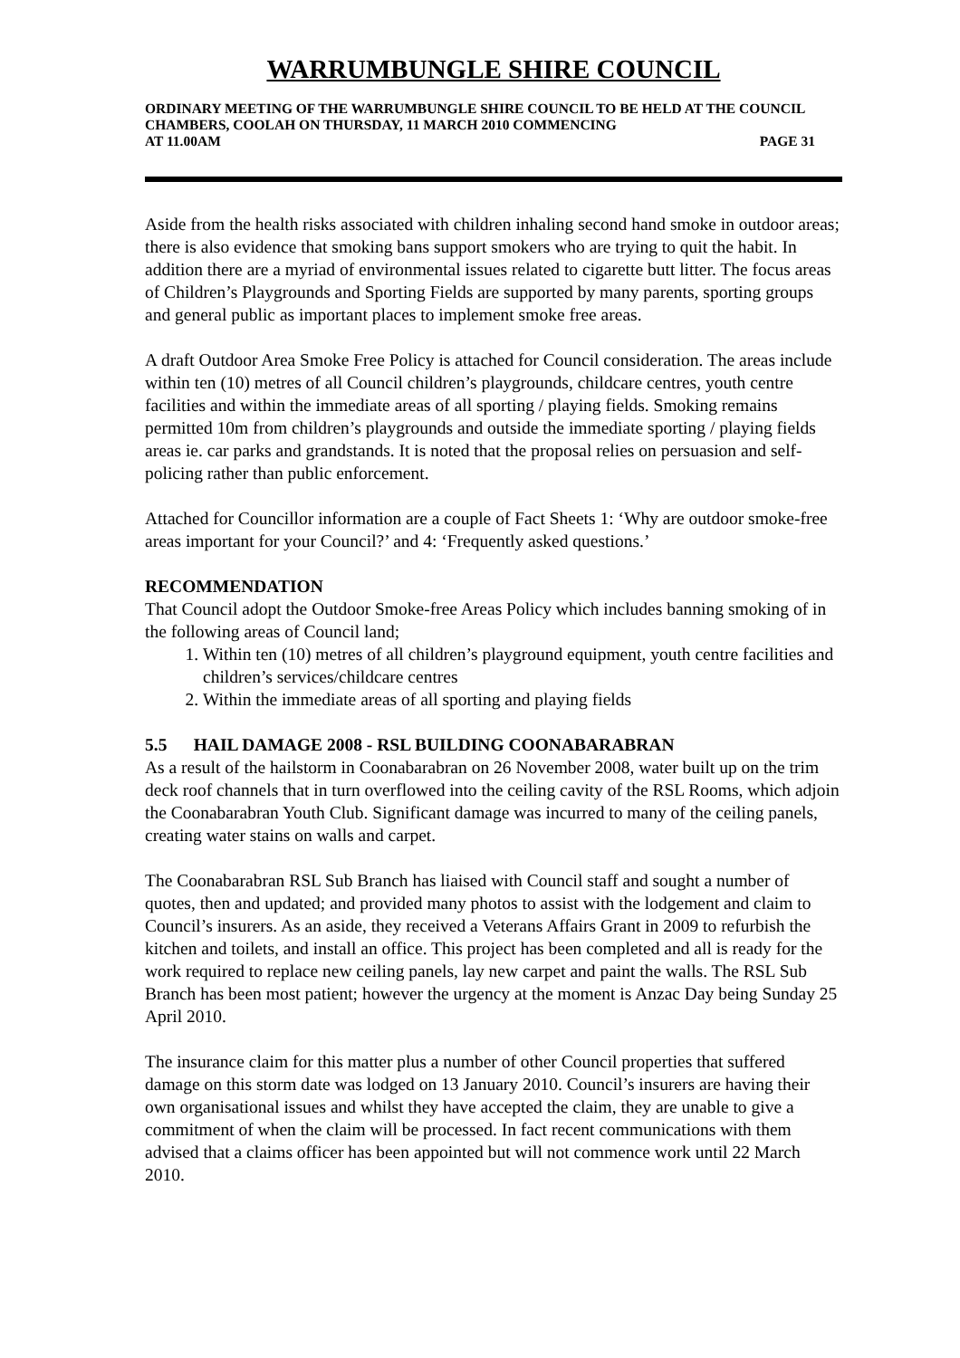WARRUMBUNGLE SHIRE COUNCIL
ORDINARY MEETING OF THE WARRUMBUNGLE SHIRE COUNCIL TO BE HELD AT THE COUNCIL CHAMBERS, COOLAH ON THURSDAY, 11 MARCH 2010 COMMENCING
AT 11.00AM PAGE 31
Aside from the health risks associated with children inhaling second hand smoke in outdoor areas; there is also evidence that smoking bans support smokers who are trying to quit the habit. In addition there are a myriad of environmental issues related to cigarette butt litter. The focus areas of Children’s Playgrounds and Sporting Fields are supported by many parents, sporting groups and general public as important places to implement smoke free areas.
A draft Outdoor Area Smoke Free Policy is attached for Council consideration. The areas include within ten (10) metres of all Council children’s playgrounds, childcare centres, youth centre facilities and within the immediate areas of all sporting / playing fields. Smoking remains permitted 10m from children’s playgrounds and outside the immediate sporting / playing fields areas ie. car parks and grandstands. It is noted that the proposal relies on persuasion and self-policing rather than public enforcement.
Attached for Councillor information are a couple of Fact Sheets 1: ‘Why are outdoor smoke-free areas important for your Council?’ and 4: ‘Frequently asked questions.’
RECOMMENDATION
That Council adopt the Outdoor Smoke-free Areas Policy which includes banning smoking of in the following areas of Council land;
1. Within ten (10) metres of all children’s playground equipment, youth centre facilities and children’s services/childcare centres
2. Within the immediate areas of all sporting and playing fields
5.5 HAIL DAMAGE 2008 - RSL BUILDING COONABARABRAN
As a result of the hailstorm in Coonabarabran on 26 November 2008, water built up on the trim deck roof channels that in turn overflowed into the ceiling cavity of the RSL Rooms, which adjoin the Coonabarabran Youth Club. Significant damage was incurred to many of the ceiling panels, creating water stains on walls and carpet.
The Coonabarabran RSL Sub Branch has liaised with Council staff and sought a number of quotes, then and updated; and provided many photos to assist with the lodgement and claim to Council’s insurers. As an aside, they received a Veterans Affairs Grant in 2009 to refurbish the kitchen and toilets, and install an office. This project has been completed and all is ready for the work required to replace new ceiling panels, lay new carpet and paint the walls. The RSL Sub Branch has been most patient; however the urgency at the moment is Anzac Day being Sunday 25 April 2010.
The insurance claim for this matter plus a number of other Council properties that suffered damage on this storm date was lodged on 13 January 2010. Council’s insurers are having their own organisational issues and whilst they have accepted the claim, they are unable to give a commitment of when the claim will be processed. In fact recent communications with them advised that a claims officer has been appointed but will not commence work until 22 March 2010.